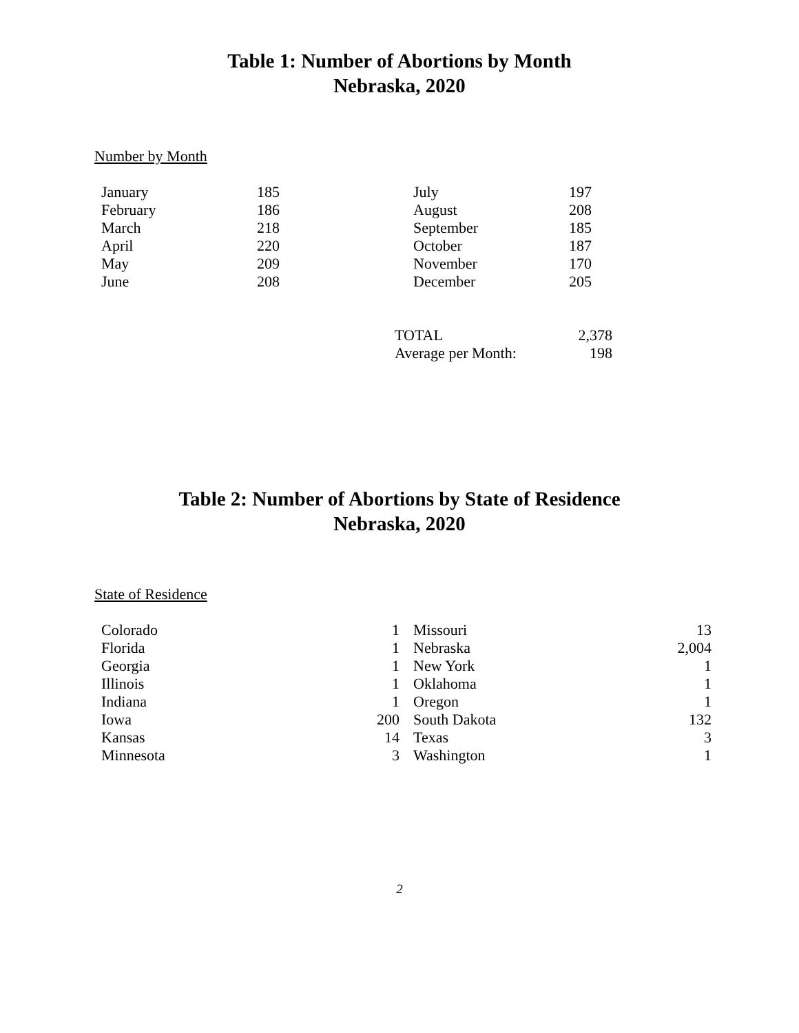Table 1: Number of Abortions by Month
Nebraska, 2020
Number by Month
| January | 185 | July | 197 |
| February | 186 | August | 208 |
| March | 218 | September | 185 |
| April | 220 | October | 187 |
| May | 209 | November | 170 |
| June | 208 | December | 205 |
| TOTAL | 2,378 |
| Average per Month: | 198 |
Table 2: Number of Abortions by State of Residence
Nebraska, 2020
State of Residence
| Colorado | 1 | | Missouri | 13 |
| Florida | 1 | | Nebraska | 2,004 |
| Georgia | 1 | | New York | 1 |
| Illinois | 1 | | Oklahoma | 1 |
| Indiana | 1 | | Oregon | 1 |
| Iowa | 200 | | South Dakota | 132 |
| Kansas | 14 | | Texas | 3 |
| Minnesota | 3 | | Washington | 1 |
2